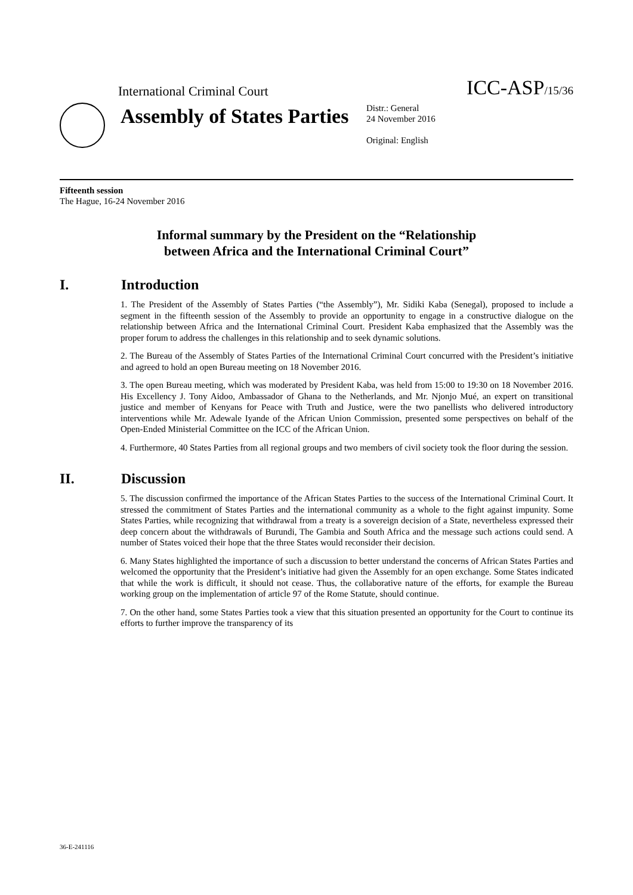International Criminal Court
ICC-ASP/15/36
Assembly of States Parties
Distr.: General
24 November 2016
Original: English
Fifteenth session
The Hague, 16-24 November 2016
Informal summary by the President on the “Relationship
between Africa and the International Criminal Court”
I. Introduction
1. The President of the Assembly of States Parties (“the Assembly”), Mr. Sidiki Kaba (Senegal), proposed to include a segment in the fifteenth session of the Assembly to provide an opportunity to engage in a constructive dialogue on the relationship between Africa and the International Criminal Court. President Kaba emphasized that the Assembly was the proper forum to address the challenges in this relationship and to seek dynamic solutions.
2. The Bureau of the Assembly of States Parties of the International Criminal Court concurred with the President’s initiative and agreed to hold an open Bureau meeting on 18 November 2016.
3. The open Bureau meeting, which was moderated by President Kaba, was held from 15:00 to 19:30 on 18 November 2016. His Excellency J. Tony Aidoo, Ambassador of Ghana to the Netherlands, and Mr. Njonjo Mué, an expert on transitional justice and member of Kenyans for Peace with Truth and Justice, were the two panellists who delivered introductory interventions while Mr. Adewale Iyande of the African Union Commission, presented some perspectives on behalf of the Open-Ended Ministerial Committee on the ICC of the African Union.
4. Furthermore, 40 States Parties from all regional groups and two members of civil society took the floor during the session.
II. Discussion
5. The discussion confirmed the importance of the African States Parties to the success of the International Criminal Court. It stressed the commitment of States Parties and the international community as a whole to the fight against impunity. Some States Parties, while recognizing that withdrawal from a treaty is a sovereign decision of a State, nevertheless expressed their deep concern about the withdrawals of Burundi, The Gambia and South Africa and the message such actions could send. A number of States voiced their hope that the three States would reconsider their decision.
6. Many States highlighted the importance of such a discussion to better understand the concerns of African States Parties and welcomed the opportunity that the President’s initiative had given the Assembly for an open exchange. Some States indicated that while the work is difficult, it should not cease. Thus, the collaborative nature of the efforts, for example the Bureau working group on the implementation of article 97 of the Rome Statute, should continue.
7. On the other hand, some States Parties took a view that this situation presented an opportunity for the Court to continue its efforts to further improve the transparency of its
36-E-241116